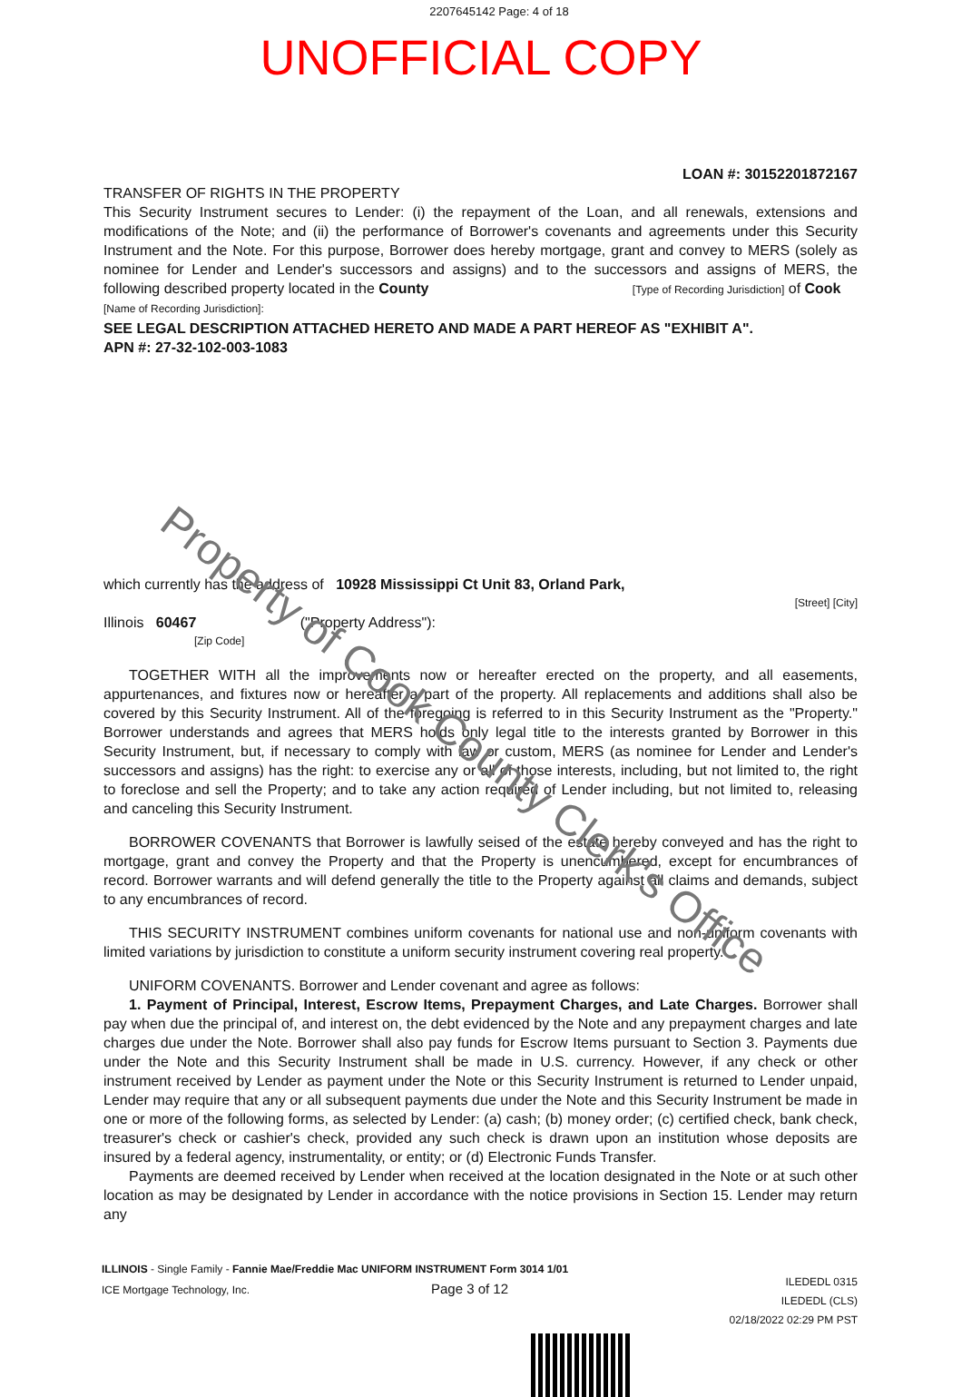2207645142 Page: 4 of 18
UNOFFICIAL COPY
LOAN #: 30152201872167
TRANSFER OF RIGHTS IN THE PROPERTY
This Security Instrument secures to Lender: (i) the repayment of the Loan, and all renewals, extensions and modifications of the Note; and (ii) the performance of Borrower's covenants and agreements under this Security Instrument and the Note. For this purpose, Borrower does hereby mortgage, grant and convey to MERS (solely as nominee for Lender and Lender's successors and assigns) and to the successors and assigns of MERS, the following described property located in the County [Type of Recording Jurisdiction] of Cook
[Name of Recording Jurisdiction]:
SEE LEGAL DESCRIPTION ATTACHED HERETO AND MADE A PART HEREOF AS "EXHIBIT A".
APN #: 27-32-102-003-1083
which currently has the address of 10928 Mississippi Ct Unit 83, Orland Park,
[Street] [City]
Illinois 60467 ("Property Address"):
[Zip Code]
TOGETHER WITH all the improvements now or hereafter erected on the property, and all easements, appurtenances, and fixtures now or hereafter a part of the property. All replacements and additions shall also be covered by this Security Instrument. All of the foregoing is referred to in this Security Instrument as the "Property." Borrower understands and agrees that MERS holds only legal title to the interests granted by Borrower in this Security Instrument, but, if necessary to comply with law or custom, MERS (as nominee for Lender and Lender's successors and assigns) has the right: to exercise any or all of those interests, including, but not limited to, the right to foreclose and sell the Property; and to take any action required of Lender including, but not limited to, releasing and canceling this Security Instrument.
BORROWER COVENANTS that Borrower is lawfully seised of the estate hereby conveyed and has the right to mortgage, grant and convey the Property and that the Property is unencumbered, except for encumbrances of record. Borrower warrants and will defend generally the title to the Property against all claims and demands, subject to any encumbrances of record.
THIS SECURITY INSTRUMENT combines uniform covenants for national use and non-uniform covenants with limited variations by jurisdiction to constitute a uniform security instrument covering real property.
UNIFORM COVENANTS. Borrower and Lender covenant and agree as follows:
1. Payment of Principal, Interest, Escrow Items, Prepayment Charges, and Late Charges. Borrower shall pay when due the principal of, and interest on, the debt evidenced by the Note and any prepayment charges and late charges due under the Note. Borrower shall also pay funds for Escrow Items pursuant to Section 3. Payments due under the Note and this Security Instrument shall be made in U.S. currency. However, if any check or other instrument received by Lender as payment under the Note or this Security Instrument is returned to Lender unpaid, Lender may require that any or all subsequent payments due under the Note and this Security Instrument be made in one or more of the following forms, as selected by Lender: (a) cash; (b) money order; (c) certified check, bank check, treasurer's check or cashier's check, provided any such check is drawn upon an institution whose deposits are insured by a federal agency, instrumentality, or entity; or (d) Electronic Funds Transfer.
Payments are deemed received by Lender when received at the location designated in the Note or at such other location as may be designated by Lender in accordance with the notice provisions in Section 15. Lender may return any
ILLINOIS - Single Family - Fannie Mae/Freddie Mac UNIFORM INSTRUMENT Form 3014 1/01
ICE Mortgage Technology, Inc. Page 3 of 12
ILEDEDL 0315
ILEDEDL (CLS)
02/18/2022 02:29 PM PST
Property of Cook County Clerk's Office